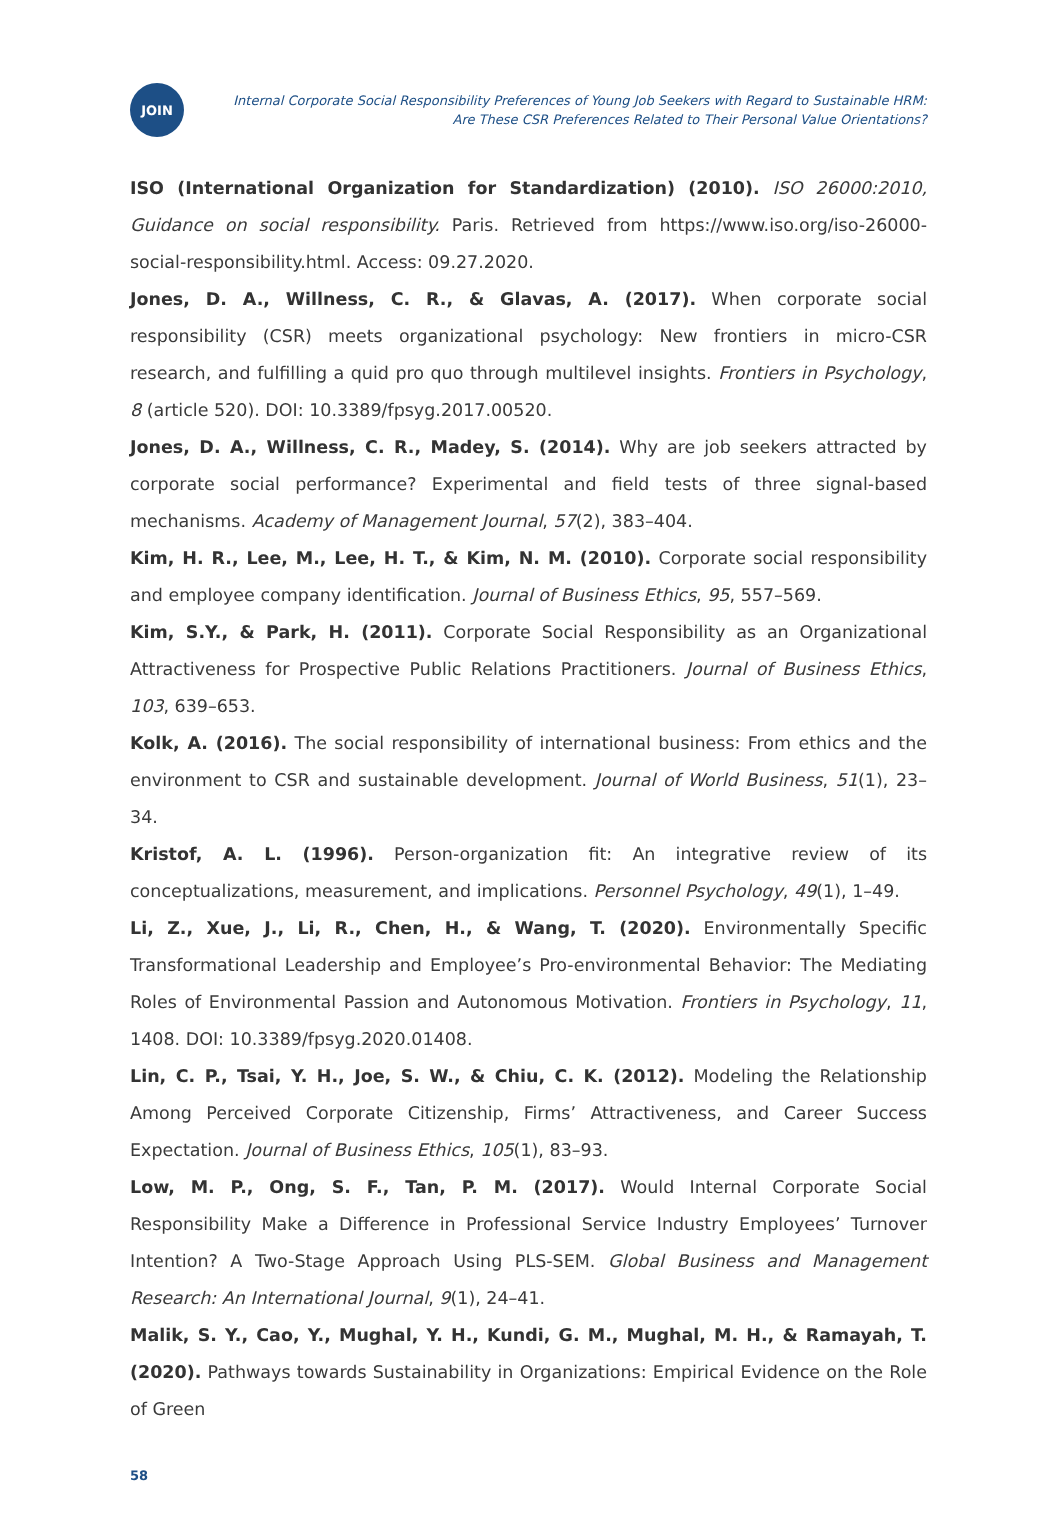JOIN
Internal Corporate Social Responsibility Preferences of Young Job Seekers with Regard to Sustainable HRM:
Are These CSR Preferences Related to Their Personal Value Orientations?
ISO (International Organization for Standardization) (2010). ISO 26000:2010, Guidance on social responsibility. Paris. Retrieved from https://www.iso.org/iso-26000-social-responsibility.html. Access: 09.27.2020.
Jones, D. A., Willness, C. R., & Glavas, A. (2017). When corporate social responsibility (CSR) meets organizational psychology: New frontiers in micro-CSR research, and fulfilling a quid pro quo through multilevel insights. Frontiers in Psychology, 8 (article 520). DOI: 10.3389/fpsyg.2017.00520.
Jones, D. A., Willness, C. R., Madey, S. (2014). Why are job seekers attracted by corporate social performance? Experimental and field tests of three signal-based mechanisms. Academy of Management Journal, 57(2), 383–404.
Kim, H. R., Lee, M., Lee, H. T., & Kim, N. M. (2010). Corporate social responsibility and employee company identification. Journal of Business Ethics, 95, 557–569.
Kim, S.Y., & Park, H. (2011). Corporate Social Responsibility as an Organizational Attractiveness for Prospective Public Relations Practitioners. Journal of Business Ethics, 103, 639–653.
Kolk, A. (2016). The social responsibility of international business: From ethics and the environment to CSR and sustainable development. Journal of World Business, 51(1), 23–34.
Kristof, A. L. (1996). Person-organization fit: An integrative review of its conceptualizations, measurement, and implications. Personnel Psychology, 49(1), 1–49.
Li, Z., Xue, J., Li, R., Chen, H., & Wang, T. (2020). Environmentally Specific Transformational Leadership and Employee’s Pro-environmental Behavior: The Mediating Roles of Environmental Passion and Autonomous Motivation. Frontiers in Psychology, 11, 1408. DOI: 10.3389/fpsyg.2020.01408.
Lin, C. P., Tsai, Y. H., Joe, S. W., & Chiu, C. K. (2012). Modeling the Relationship Among Perceived Corporate Citizenship, Firms’ Attractiveness, and Career Success Expectation. Journal of Business Ethics, 105(1), 83–93.
Low, M. P., Ong, S. F., Tan, P. M. (2017). Would Internal Corporate Social Responsibility Make a Difference in Professional Service Industry Employees’ Turnover Intention? A Two-Stage Approach Using PLS-SEM. Global Business and Management Research: An International Journal, 9(1), 24–41.
Malik, S. Y., Cao, Y., Mughal, Y. H., Kundi, G. M., Mughal, M. H., & Ramayah, T. (2020). Pathways towards Sustainability in Organizations: Empirical Evidence on the Role of Green
58